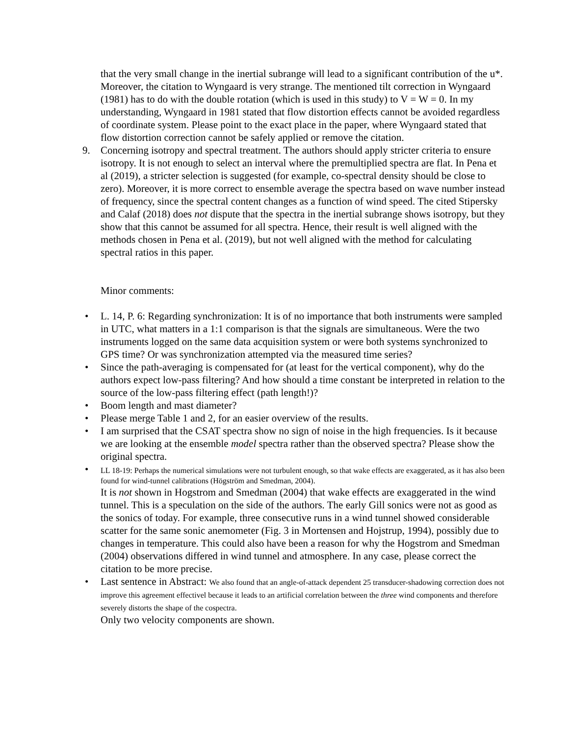that the very small change in the inertial subrange will lead to a significant contribution of the u*. Moreover, the citation to Wyngaard is very strange. The mentioned tilt correction in Wyngaard (1981) has to do with the double rotation (which is used in this study) to V = W = 0. In my understanding, Wyngaard in 1981 stated that flow distortion effects cannot be avoided regardless of coordinate system. Please point to the exact place in the paper, where Wyngaard stated that flow distortion correction cannot be safely applied or remove the citation.
9. Concerning isotropy and spectral treatment. The authors should apply stricter criteria to ensure isotropy. It is not enough to select an interval where the premultiplied spectra are flat. In Pena et al (2019), a stricter selection is suggested (for example, co-spectral density should be close to zero). Moreover, it is more correct to ensemble average the spectra based on wave number instead of frequency, since the spectral content changes as a function of wind speed. The cited Stipersky and Calaf (2018) does not dispute that the spectra in the inertial subrange shows isotropy, but they show that this cannot be assumed for all spectra. Hence, their result is well aligned with the methods chosen in Pena et al. (2019), but not well aligned with the method for calculating spectral ratios in this paper.
Minor comments:
• L. 14, P. 6: Regarding synchronization: It is of no importance that both instruments were sampled in UTC, what matters in a 1:1 comparison is that the signals are simultaneous. Were the two instruments logged on the same data acquisition system or were both systems synchronized to GPS time? Or was synchronization attempted via the measured time series?
• Since the path-averaging is compensated for (at least for the vertical component), why do the authors expect low-pass filtering? And how should a time constant be interpreted in relation to the source of the low-pass filtering effect (path length!)?
• Boom length and mast diameter?
• Please merge Table 1 and 2, for an easier overview of the results.
• I am surprised that the CSAT spectra show no sign of noise in the high frequencies. Is it because we are looking at the ensemble model spectra rather than the observed spectra? Please show the original spectra.
•
LL 18-19: Perhaps the numerical simulations were not turbulent enough, so that wake effects are exaggerated, as it has also been found for wind-tunnel calibrations (Högström and Smedman, 2004).
It is not shown in Hogstrom and Smedman (2004) that wake effects are exaggerated in the wind tunnel. This is a speculation on the side of the authors. The early Gill sonics were not as good as the sonics of today. For example, three consecutive runs in a wind tunnel showed considerable scatter for the same sonic anemometer (Fig. 3 in Mortensen and Hojstrup, 1994), possibly due to changes in temperature. This could also have been a reason for why the Hogstrom and Smedman (2004) observations differed in wind tunnel and atmosphere. In any case, please correct the citation to be more precise.
• Last sentence in Abstract: We also found that an angle-of-attack dependent 25 transducer-shadowing correction does not improve this agreement effectivel because it leads to an artificial correlation between the three wind components and therefore severely distorts the shape of the cospectra.
Only two velocity components are shown.